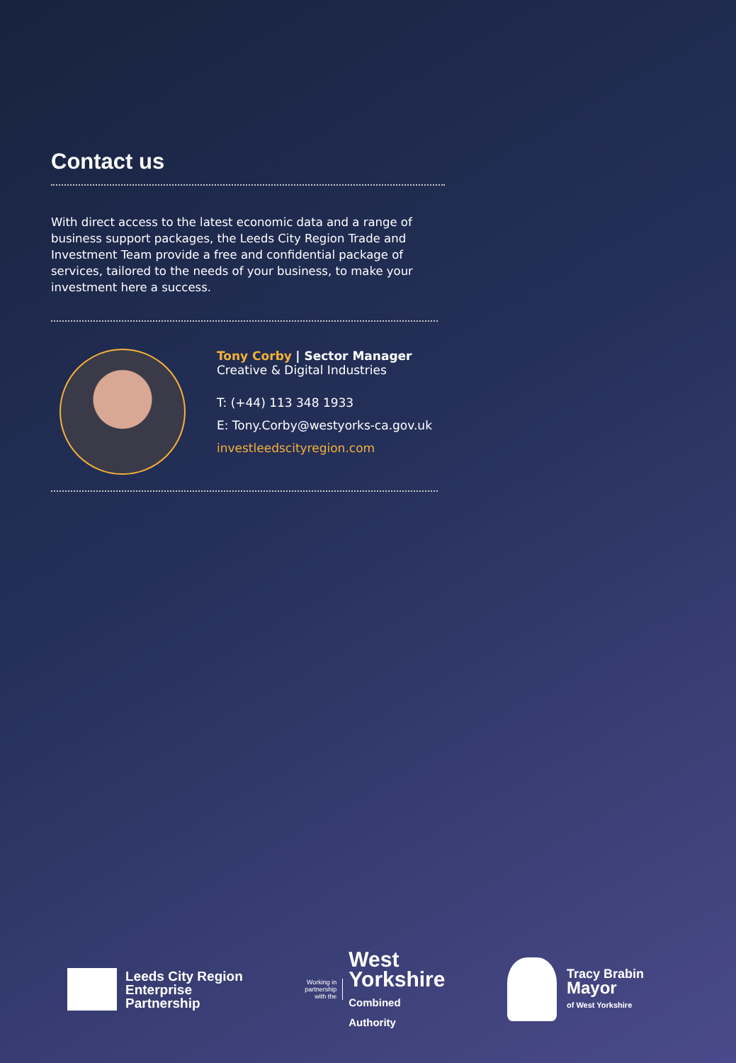Contact us
With direct access to the latest economic data and a range of business support packages, the Leeds City Region Trade and Investment Team provide a free and confidential package of services, tailored to the needs of your business, to make your investment here a success.
Tony Corby | Sector Manager
Creative & Digital Industries
T: (+44) 113 348 1933
E: Tony.Corby@westyorks-ca.gov.uk
investleedscityregion.com
Leeds City Region
Enterprise
Partnership
Working in
partnership
with the
West
Yorkshire
Combined
Authority
Tracy Brabin
Mayor
of West Yorkshire